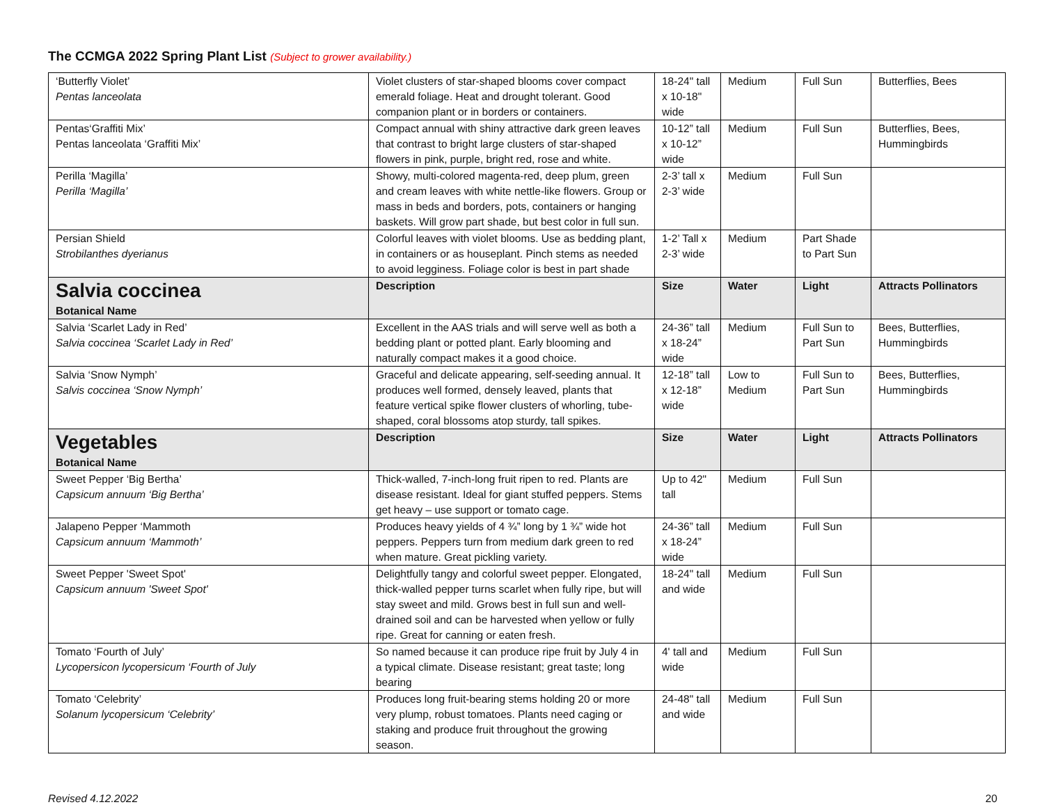The CCMGA 2022 Spring Plant List (Subject to grower availability.)
| ‘Butterfly Violet’ Pentas lanceolata | Violet clusters of star-shaped blooms cover compact emerald foliage. Heat and drought tolerant. Good companion plant or in borders or containers. | 18-24" tall x 10-18" wide | Medium | Full Sun | Butterflies, Bees |
| Pentas‘Graffiti Mix’ Pentas lanceolata ‘Graffiti Mix’ | Compact annual with shiny attractive dark green leaves that contrast to bright large clusters of star-shaped flowers in pink, purple, bright red, rose and white. | 10-12” tall x 10-12” wide | Medium | Full Sun | Butterflies, Bees, Hummingbirds |
| Perilla ‘Magilla’ Perilla ‘Magilla’ | Showy, multi-colored magenta-red, deep plum, green and cream leaves with white nettle-like flowers. Group or mass in beds and borders, pots, containers or hanging baskets. Will grow part shade, but best color in full sun. | 2-3’ tall x 2-3’ wide | Medium | Full Sun | |
| Persian Shield Strobilanthes dyerianus | Colorful leaves with violet blooms. Use as bedding plant, in containers or as houseplant. Pinch stems as needed to avoid legginess. Foliage color is best in part shade | 1-2’ Tall x 2-3’ wide | Medium | Part Shade to Part Sun | |
| Salvia coccinea Botanical Name | Description | Size | Water | Light | Attracts Pollinators |
| Salvia ‘Scarlet Lady in Red’ Salvia coccinea ‘Scarlet Lady in Red’ | Excellent in the AAS trials and will serve well as both a bedding plant or potted plant. Early blooming and naturally compact makes it a good choice. | 24-36” tall x 18-24” wide | Medium | Full Sun to Part Sun | Bees, Butterflies, Hummingbirds |
| Salvia ‘Snow Nymph’ Salvis coccinea ‘Snow Nymph’ | Graceful and delicate appearing, self-seeding annual. It produces well formed, densely leaved, plants that feature vertical spike flower clusters of whorling, tube-shaped, coral blossoms atop sturdy, tall spikes. | 12-18” tall x 12-18” wide | Low to Medium | Full Sun to Part Sun | Bees, Butterflies, Hummingbirds |
| Vegetables Botanical Name | Description | Size | Water | Light | Attracts Pollinators |
| Sweet Pepper ‘Big Bertha’ Capsicum annuum ‘Big Bertha’ | Thick-walled, 7-inch-long fruit ripen to red. Plants are disease resistant. Ideal for giant stuffed peppers. Stems get heavy – use support or tomato cage. | Up to 42" tall | Medium | Full Sun | |
| Jalapeno Pepper ‘Mammoth Capsicum annuum ‘Mammoth’ | Produces heavy yields of 4 ¾” long by 1 ¾” wide hot peppers. Peppers turn from medium dark green to red when mature. Great pickling variety. | 24-36” tall x 18-24” wide | Medium | Full Sun | |
| Sweet Pepper 'Sweet Spot' Capsicum annuum 'Sweet Spot' | Delightfully tangy and colorful sweet pepper. Elongated, thick-walled pepper turns scarlet when fully ripe, but will stay sweet and mild. Grows best in full sun and well-drained soil and can be harvested when yellow or fully ripe. Great for canning or eaten fresh. | 18-24" tall and wide | Medium | Full Sun | |
| Tomato ‘Fourth of July’ Lycopersicon lycopersicum ‘Fourth of July | So named because it can produce ripe fruit by July 4 in a typical climate. Disease resistant; great taste; long bearing | 4' tall and wide | Medium | Full Sun | |
| Tomato ‘Celebrity’ Solanum lycopersicum ‘Celebrity’ | Produces long fruit-bearing stems holding 20 or more very plump, robust tomatoes. Plants need caging or staking and produce fruit throughout the growing season. | 24-48" tall and wide | Medium | Full Sun | |
Revised 4.12.2022 20